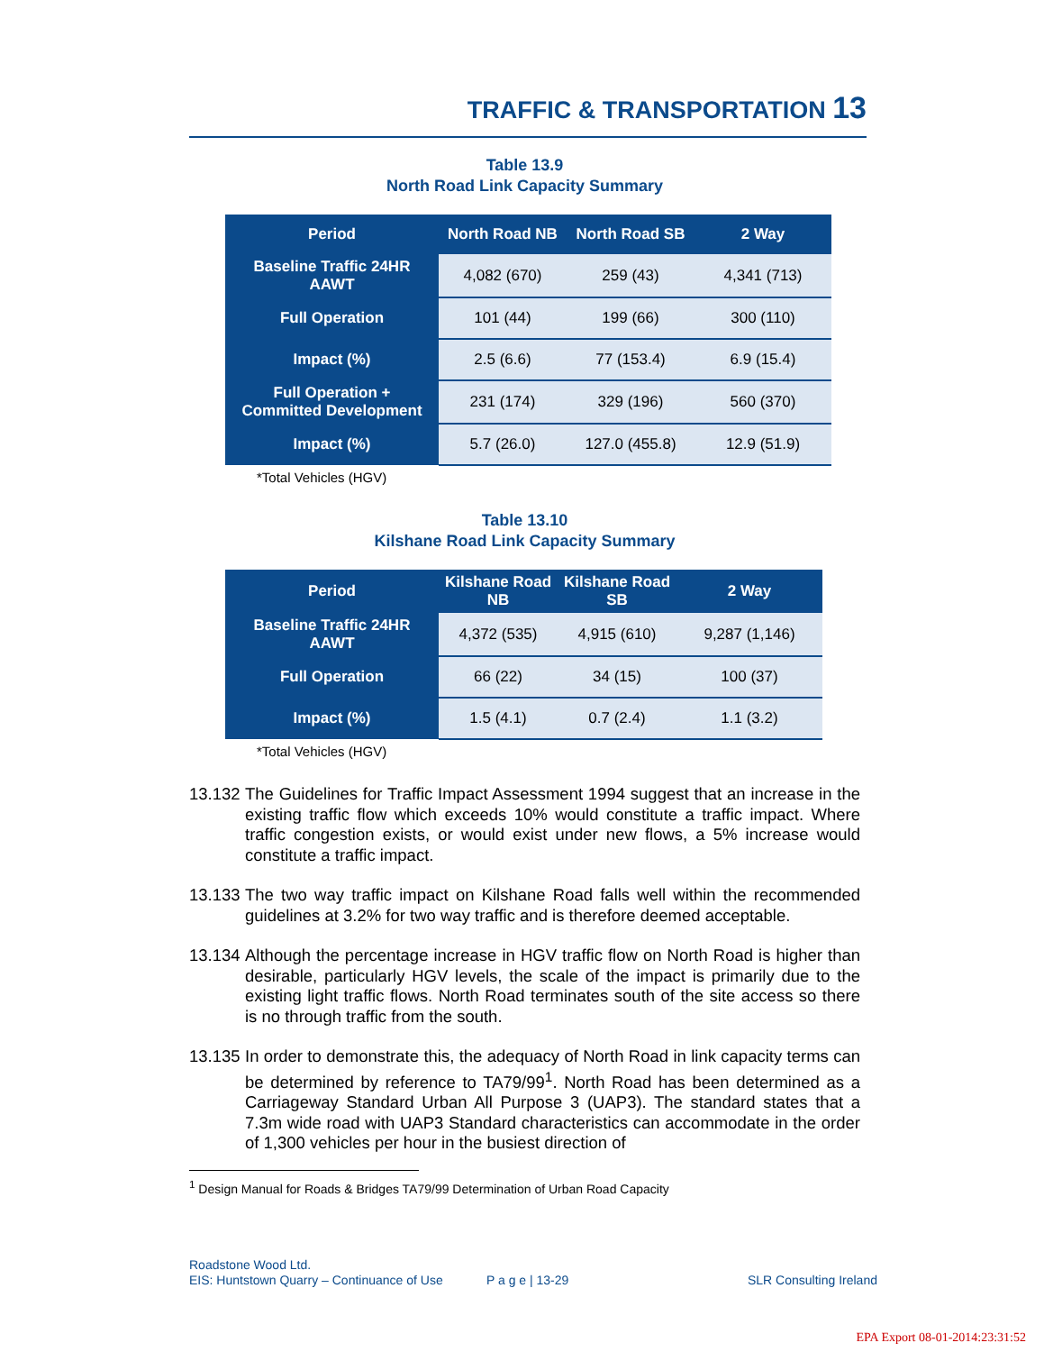TRAFFIC & TRANSPORTATION 13
Table 13.9
North Road Link Capacity Summary
| Period | North Road NB | North Road SB | 2 Way |
| --- | --- | --- | --- |
| Baseline Traffic 24HR AAWT | 4,082 (670) | 259 (43) | 4,341 (713) |
| Full Operation | 101 (44) | 199 (66) | 300 (110) |
| Impact (%) | 2.5 (6.6) | 77 (153.4) | 6.9 (15.4) |
| Full Operation + Committed Development | 231 (174) | 329 (196) | 560 (370) |
| Impact (%) | 5.7 (26.0) | 127.0 (455.8) | 12.9 (51.9) |
*Total Vehicles (HGV)
Table 13.10
Kilshane Road Link Capacity Summary
| Period | Kilshane Road NB | Kilshane Road SB | 2 Way |
| --- | --- | --- | --- |
| Baseline Traffic 24HR AAWT | 4,372 (535) | 4,915 (610) | 9,287 (1,146) |
| Full Operation | 66 (22) | 34 (15) | 100 (37) |
| Impact (%) | 1.5 (4.1) | 0.7 (2.4) | 1.1 (3.2) |
*Total Vehicles (HGV)
13.132 The Guidelines for Traffic Impact Assessment 1994 suggest that an increase in the existing traffic flow which exceeds 10% would constitute a traffic impact. Where traffic congestion exists, or would exist under new flows, a 5% increase would constitute a traffic impact.
13.133 The two way traffic impact on Kilshane Road falls well within the recommended guidelines at 3.2% for two way traffic and is therefore deemed acceptable.
13.134 Although the percentage increase in HGV traffic flow on North Road is higher than desirable, particularly HGV levels, the scale of the impact is primarily due to the existing light traffic flows. North Road terminates south of the site access so there is no through traffic from the south.
13.135 In order to demonstrate this, the adequacy of North Road in link capacity terms can be determined by reference to TA79/99<sup>1</sup>. North Road has been determined as a Carriageway Standard Urban All Purpose 3 (UAP3). The standard states that a 7.3m wide road with UAP3 Standard characteristics can accommodate in the order of 1,300 vehicles per hour in the busiest direction of
<sup>1</sup> Design Manual for Roads & Bridges TA79/99 Determination of Urban Road Capacity
Roadstone Wood Ltd.
EIS: Huntstown Quarry – Continuance of Use P a g e | 13-29 SLR Consulting Ireland
EPA Export 08-01-2014:23:31:52